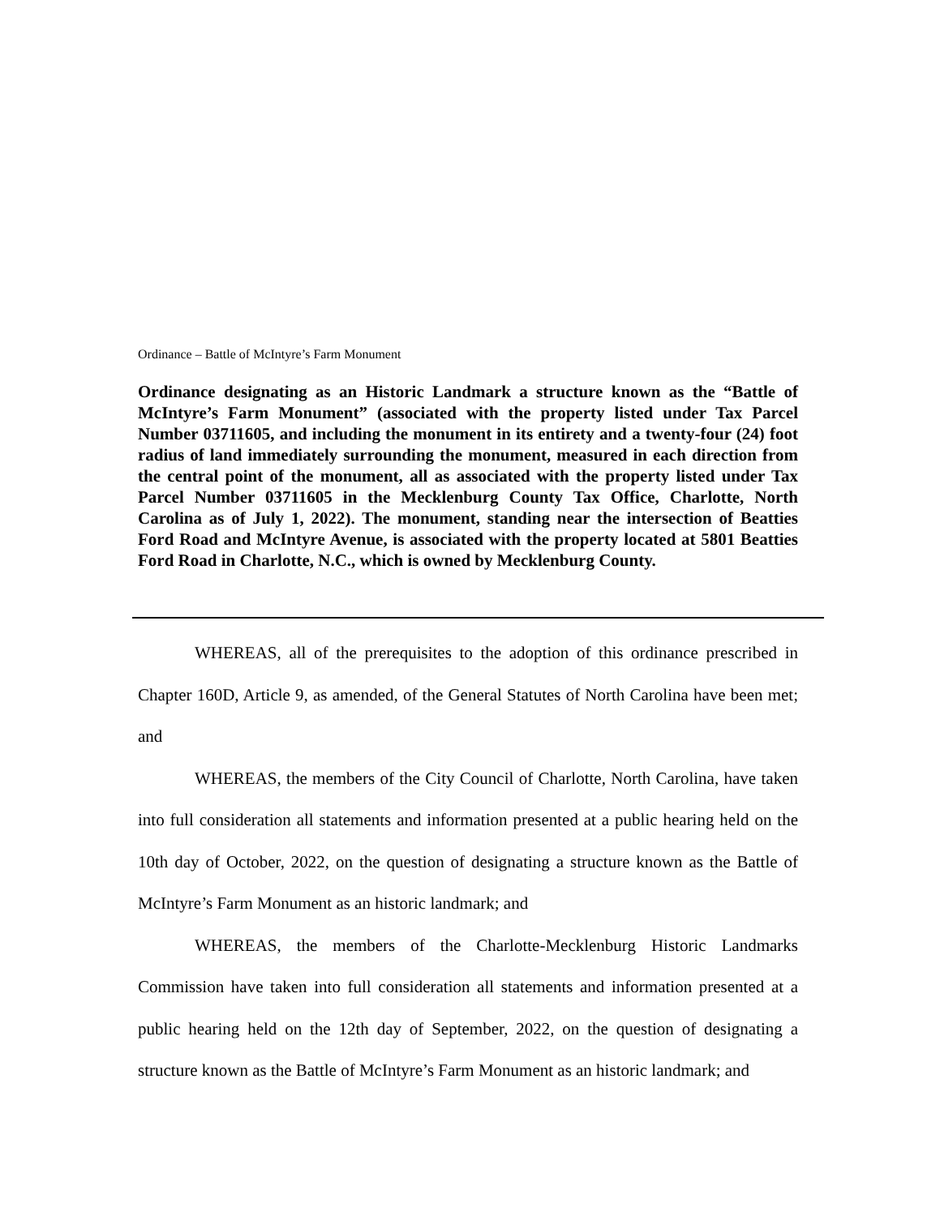Ordinance – Battle of McIntyre’s Farm Monument
Ordinance designating as an Historic Landmark a structure known as the “Battle of McIntyre’s Farm Monument” (associated with the property listed under Tax Parcel Number 03711605, and including the monument in its entirety and a twenty-four (24) foot radius of land immediately surrounding the monument, measured in each direction from the central point of the monument, all as associated with the property listed under Tax Parcel Number 03711605 in the Mecklenburg County Tax Office, Charlotte, North Carolina as of July 1, 2022). The monument, standing near the intersection of Beatties Ford Road and McIntyre Avenue, is associated with the property located at 5801 Beatties Ford Road in Charlotte, N.C., which is owned by Mecklenburg County.
WHEREAS, all of the prerequisites to the adoption of this ordinance prescribed in Chapter 160D, Article 9, as amended, of the General Statutes of North Carolina have been met; and
WHEREAS, the members of the City Council of Charlotte, North Carolina, have taken into full consideration all statements and information presented at a public hearing held on the 10th day of October, 2022, on the question of designating a structure known as the Battle of McIntyre’s Farm Monument as an historic landmark; and
WHEREAS, the members of the Charlotte-Mecklenburg Historic Landmarks Commission have taken into full consideration all statements and information presented at a public hearing held on the 12th day of September, 2022, on the question of designating a structure known as the Battle of McIntyre’s Farm Monument as an historic landmark; and